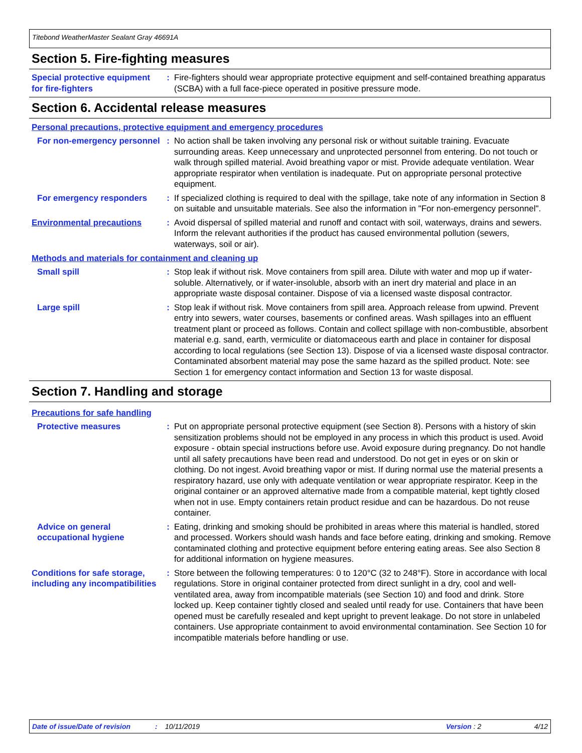Titebond WeatherMaster Sealant Gray 46691A
Section 5. Fire-fighting measures
Special protective equipment for fire-fighters
: Fire-fighters should wear appropriate protective equipment and self-contained breathing apparatus (SCBA) with a full face-piece operated in positive pressure mode.
Section 6. Accidental release measures
Personal precautions, protective equipment and emergency procedures
For non-emergency personnel
: No action shall be taken involving any personal risk or without suitable training. Evacuate surrounding areas. Keep unnecessary and unprotected personnel from entering. Do not touch or walk through spilled material. Avoid breathing vapor or mist. Provide adequate ventilation. Wear appropriate respirator when ventilation is inadequate. Put on appropriate personal protective equipment.
For emergency responders : If specialized clothing is required to deal with the spillage, take note of any information in Section 8 on suitable and unsuitable materials. See also the information in "For non-emergency personnel".
Environmental precautions : Avoid dispersal of spilled material and runoff and contact with soil, waterways, drains and sewers. Inform the relevant authorities if the product has caused environmental pollution (sewers, waterways, soil or air).
Methods and materials for containment and cleaning up
Small spill : Stop leak if without risk. Move containers from spill area. Dilute with water and mop up if water-soluble. Alternatively, or if water-insoluble, absorb with an inert dry material and place in an appropriate waste disposal container. Dispose of via a licensed waste disposal contractor.
Large spill : Stop leak if without risk. Move containers from spill area. Approach release from upwind. Prevent entry into sewers, water courses, basements or confined areas. Wash spillages into an effluent treatment plant or proceed as follows. Contain and collect spillage with non-combustible, absorbent material e.g. sand, earth, vermiculite or diatomaceous earth and place in container for disposal according to local regulations (see Section 13). Dispose of via a licensed waste disposal contractor. Contaminated absorbent material may pose the same hazard as the spilled product. Note: see Section 1 for emergency contact information and Section 13 for waste disposal.
Section 7. Handling and storage
Precautions for safe handling
Protective measures : Put on appropriate personal protective equipment (see Section 8). Persons with a history of skin sensitization problems should not be employed in any process in which this product is used. Avoid exposure - obtain special instructions before use. Avoid exposure during pregnancy. Do not handle until all safety precautions have been read and understood. Do not get in eyes or on skin or clothing. Do not ingest. Avoid breathing vapor or mist. If during normal use the material presents a respiratory hazard, use only with adequate ventilation or wear appropriate respirator. Keep in the original container or an approved alternative made from a compatible material, kept tightly closed when not in use. Empty containers retain product residue and can be hazardous. Do not reuse container.
Advice on general occupational hygiene
: Eating, drinking and smoking should be prohibited in areas where this material is handled, stored and processed. Workers should wash hands and face before eating, drinking and smoking. Remove contaminated clothing and protective equipment before entering eating areas. See also Section 8 for additional information on hygiene measures.
Conditions for safe storage, including any incompatibilities
: Store between the following temperatures: 0 to 120°C (32 to 248°F). Store in accordance with local regulations. Store in original container protected from direct sunlight in a dry, cool and well-ventilated area, away from incompatible materials (see Section 10) and food and drink. Store locked up. Keep container tightly closed and sealed until ready for use. Containers that have been opened must be carefully resealed and kept upright to prevent leakage. Do not store in unlabeled containers. Use appropriate containment to avoid environmental contamination. See Section 10 for incompatible materials before handling or use.
Date of issue/Date of revision: 10/11/2019 Version : 2 4/12